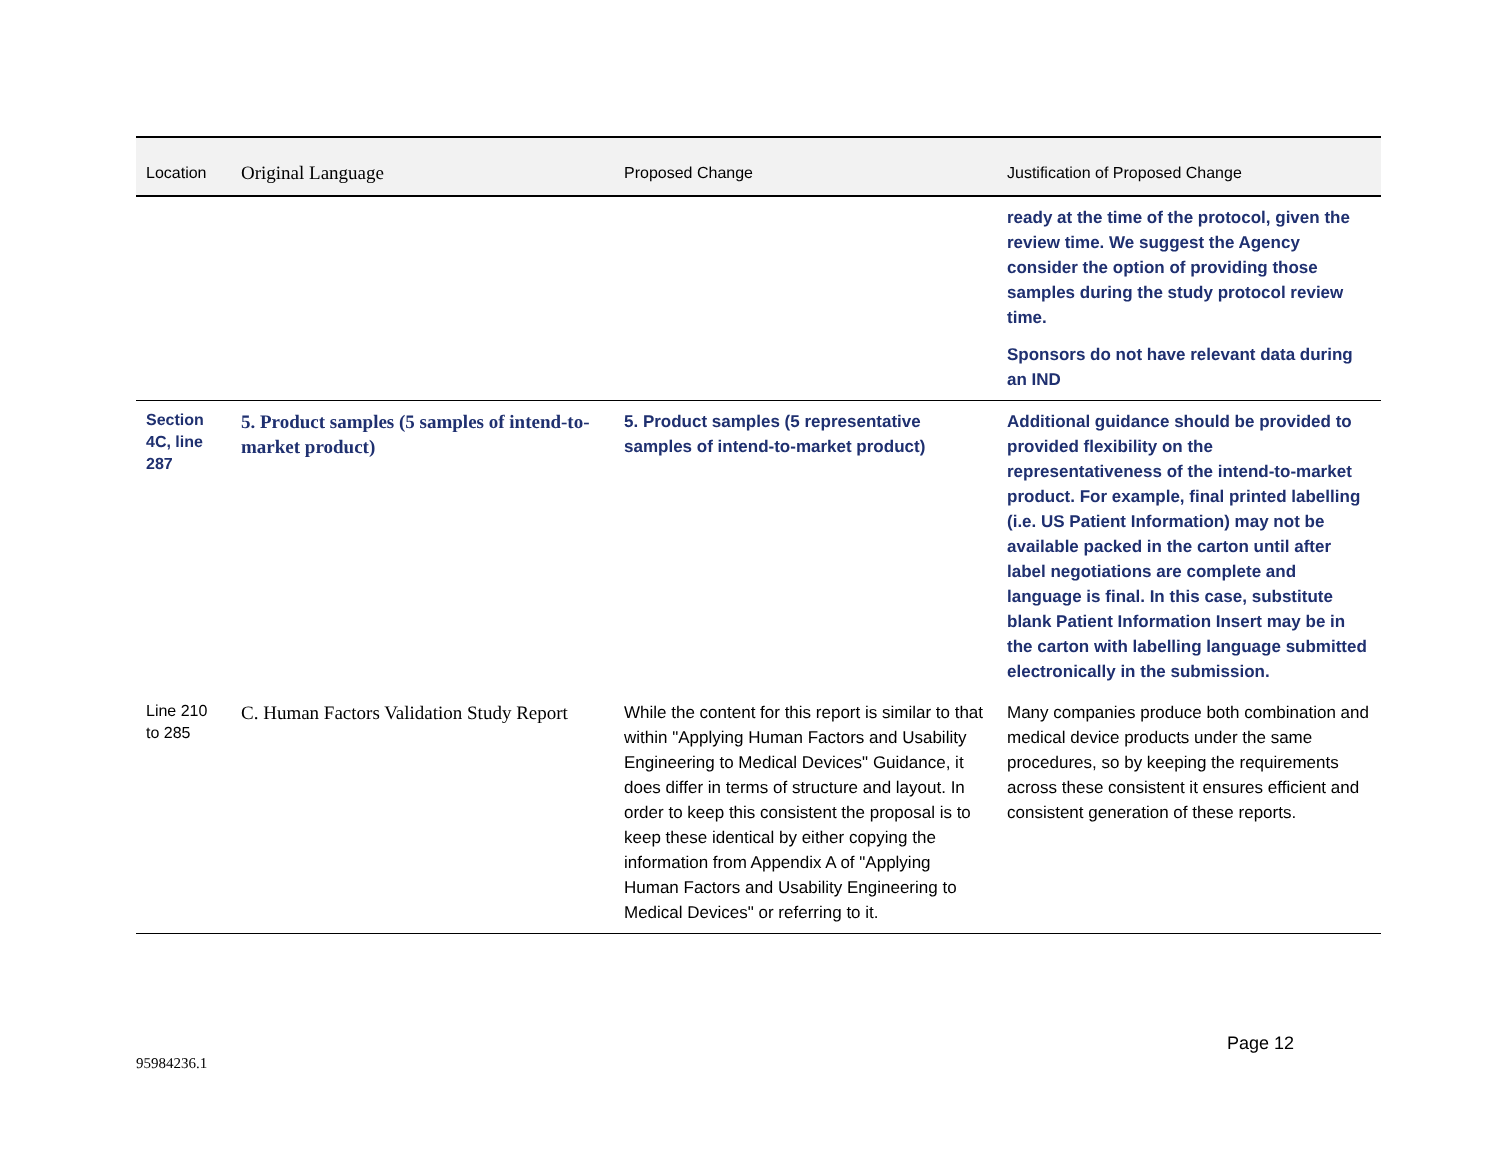| Location | Original Language | Proposed Change | Justification of Proposed Change |
| --- | --- | --- | --- |
| | | | ready at the time of the protocol, given the review time. We suggest the Agency consider the option of providing those samples during the study protocol review time. Sponsors do not have relevant data during an IND |
| Section 4C, line 287 | 5. Product samples (5 samples of intend-to-market product) | 5. Product samples (5 representative samples of intend-to-market product) | Additional guidance should be provided to provided flexibility on the representativeness of the intend-to-market product. For example, final printed labelling (i.e. US Patient Information) may not be available packed in the carton until after label negotiations are complete and language is final. In this case, substitute blank Patient Information Insert may be in the carton with labelling language submitted electronically in the submission. |
| Line 210 to 285 | C. Human Factors Validation Study Report | While the content for this report is similar to that within "Applying Human Factors and Usability Engineering to Medical Devices" Guidance, it does differ in terms of structure and layout. In order to keep this consistent the proposal is to keep these identical by either copying the information from Appendix A of "Applying Human Factors and Usability Engineering to Medical Devices" or referring to it. | Many companies produce both combination and medical device products under the same procedures, so by keeping the requirements across these consistent it ensures efficient and consistent generation of these reports. |
Page 12
95984236.1